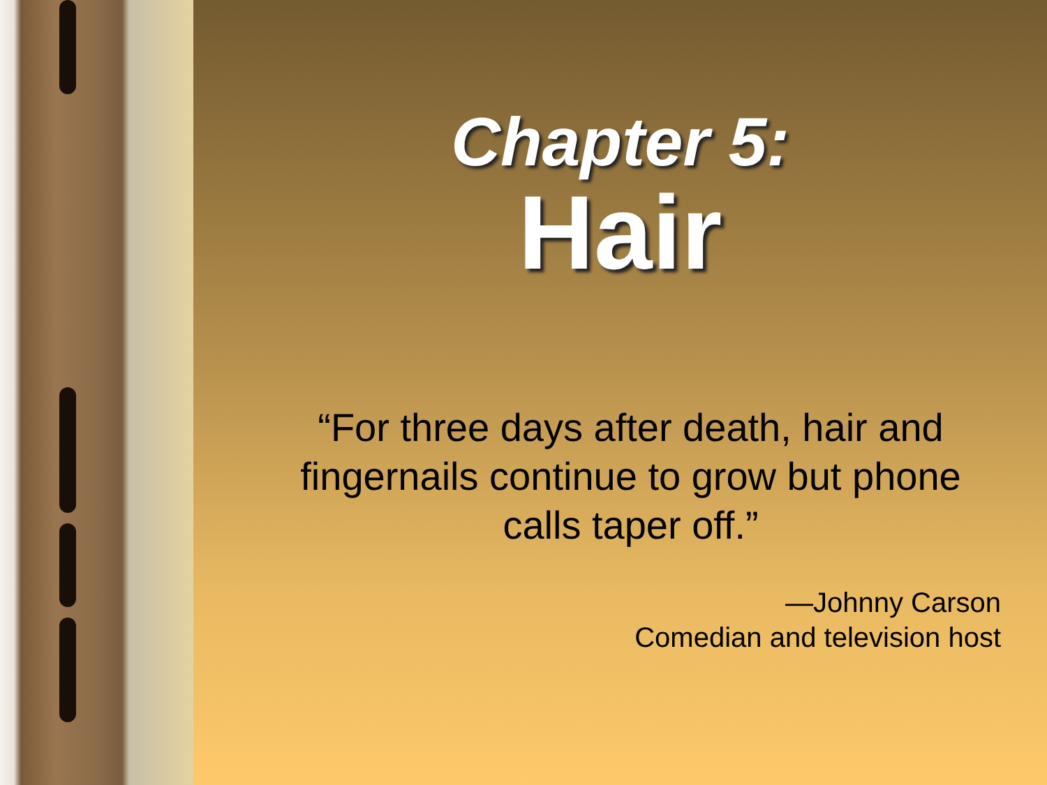Chapter 5:
Hair
“For three days after death, hair and fingernails continue to grow but phone calls taper off.”
—Johnny Carson
Comedian and television host